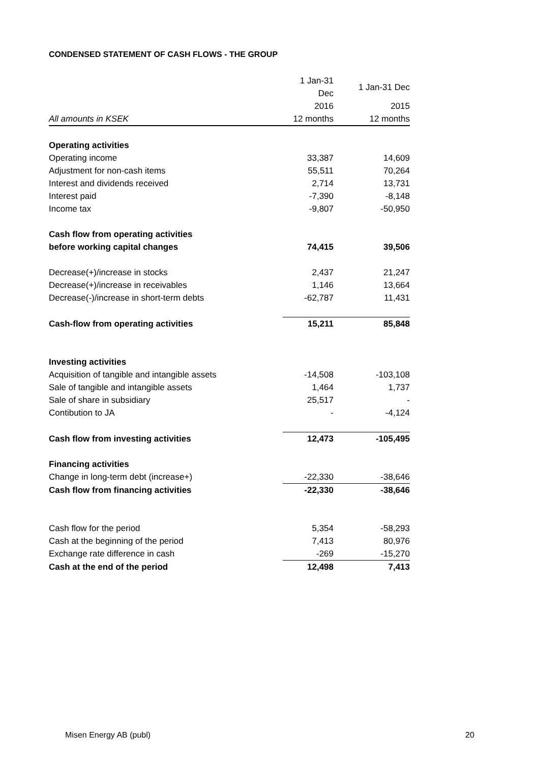CONDENSED STATEMENT OF CASH FLOWS - THE GROUP
| | 1 Jan-31 Dec | 1 Jan-31 Dec |
| | 2016 | 2015 |
| All amounts in KSEK | 12 months | 12 months |
| Operating activities | | |
| Operating income | 33,387 | 14,609 |
| Adjustment for non-cash items | 55,511 | 70,264 |
| Interest and dividends received | 2,714 | 13,731 |
| Interest paid | -7,390 | -8,148 |
| Income tax | -9,807 | -50,950 |
| Cash flow from operating activities | | |
| before working capital changes | 74,415 | 39,506 |
| Decrease(+)/increase in stocks | 2,437 | 21,247 |
| Decrease(+)/increase in receivables | 1,146 | 13,664 |
| Decrease(-)/increase in short-term debts | -62,787 | 11,431 |
| Cash-flow from operating activities | 15,211 | 85,848 |
| Investing activities | | |
| Acquisition of tangible and intangible assets | -14,508 | -103,108 |
| Sale of tangible and intangible assets | 1,464 | 1,737 |
| Sale of share in subsidiary | 25,517 | - |
| Contibution to JA | - | -4,124 |
| Cash flow from investing activities | 12,473 | -105,495 |
| Financing activities | | |
| Change in long-term debt (increase+) | -22,330 | -38,646 |
| Cash flow from financing activities | -22,330 | -38,646 |
| Cash flow for the period | 5,354 | -58,293 |
| Cash at the beginning of the period | 7,413 | 80,976 |
| Exchange rate difference in cash | -269 | -15,270 |
| Cash at the end of the period | 12,498 | 7,413 |
Misen Energy AB (publ) 20